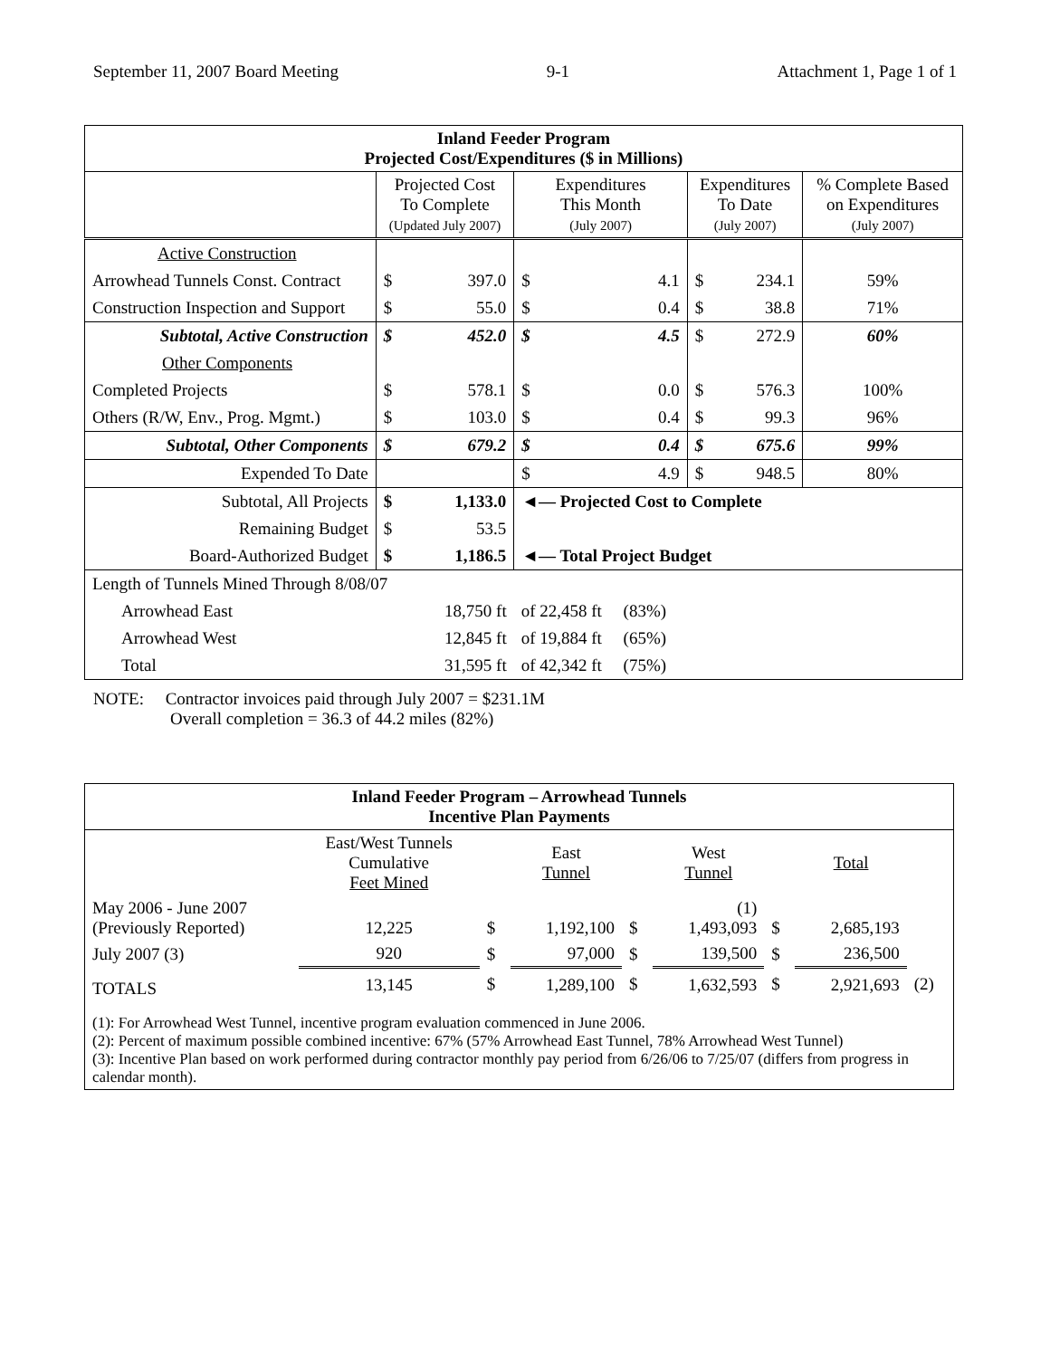September 11, 2007 Board Meeting 9-1 Attachment 1, Page 1 of 1
| Inland Feeder Program Projected Cost/Expenditures ($ in Millions) | | | | | | | |
| --- | --- | --- | --- | --- | --- | --- | --- |
| | Projected Cost To Complete (Updated July 2007) | | Expenditures This Month (July 2007) | | Expenditures To Date (July 2007) | | % Complete Based on Expenditures (July 2007) |
| Active Construction | | | | | | | |
| Arrowhead Tunnels Const. Contract | $ | 397.0 | $ | 4.1 | $ | 234.1 | 59% |
| Construction Inspection and Support | $ | 55.0 | $ | 0.4 | $ | 38.8 | 71% |
| Subtotal, Active Construction | $ | 452.0 | $ | 4.5 | $ | 272.9 | 60% |
| Other Components | | | | | | | |
| Completed Projects | $ | 578.1 | $ | 0.0 | $ | 576.3 | 100% |
| Others (R/W, Env., Prog. Mgmt.) | $ | 103.0 | $ | 0.4 | $ | 99.3 | 96% |
| Subtotal, Other Components | $ | 679.2 | $ | 0.4 | $ | 675.6 | 99% |
| Expended To Date | | | $ | 4.9 | $ | 948.5 | 80% |
| Subtotal, All Projects | $ | 1,133.0 | ◄— Projected Cost to Complete | | | | |
| Remaining Budget | $ | 53.5 | | | | | |
| Board-Authorized Budget | $ | 1,186.5 | ◄— Total Project Budget | | | | |
| Length of Tunnels Mined Through 8/08/07 | | | | | | | |
| Arrowhead East | 18,750 ft | | of 22,458 ft (83%) | | | | |
| Arrowhead West | 12,845 ft | | of 19,884 ft (65%) | | | | |
| Total | 31,595 ft | | of 42,342 ft (75%) | | | | |
NOTE: Contractor invoices paid through July 2007 = $231.1M
Overall completion = 36.3 of 44.2 miles (82%)
| Inland Feeder Program – Arrowhead Tunnels Incentive Plan Payments | | | | | | | | |
| --- | --- | --- | --- | --- | --- | --- | --- | --- |
| | East/West Tunnels Cumulative Feet Mined | | East Tunnel | | West Tunnel | | Total | |
| May 2006 - June 2007 (Previously Reported) | 12,225 | $ | 1,192,100 | $ | (1) 1,493,093 | $ | 2,685,193 | |
| July 2007 (3) | 920 | $ | 97,000 | $ | 139,500 | $ | 236,500 | |
| TOTALS | 13,145 | $ | 1,289,100 | $ | 1,632,593 | $ | 2,921,693 | (2) |
| (1): For Arrowhead West Tunnel, incentive program evaluation commenced in June 2006. (2): Percent of maximum possible combined incentive: 67% (57% Arrowhead East Tunnel, 78% Arrowhead West Tunnel) (3): Incentive Plan based on work performed during contractor monthly pay period from 6/26/06 to 7/25/07 (differs from progress in calendar month). | | | | | | | | |